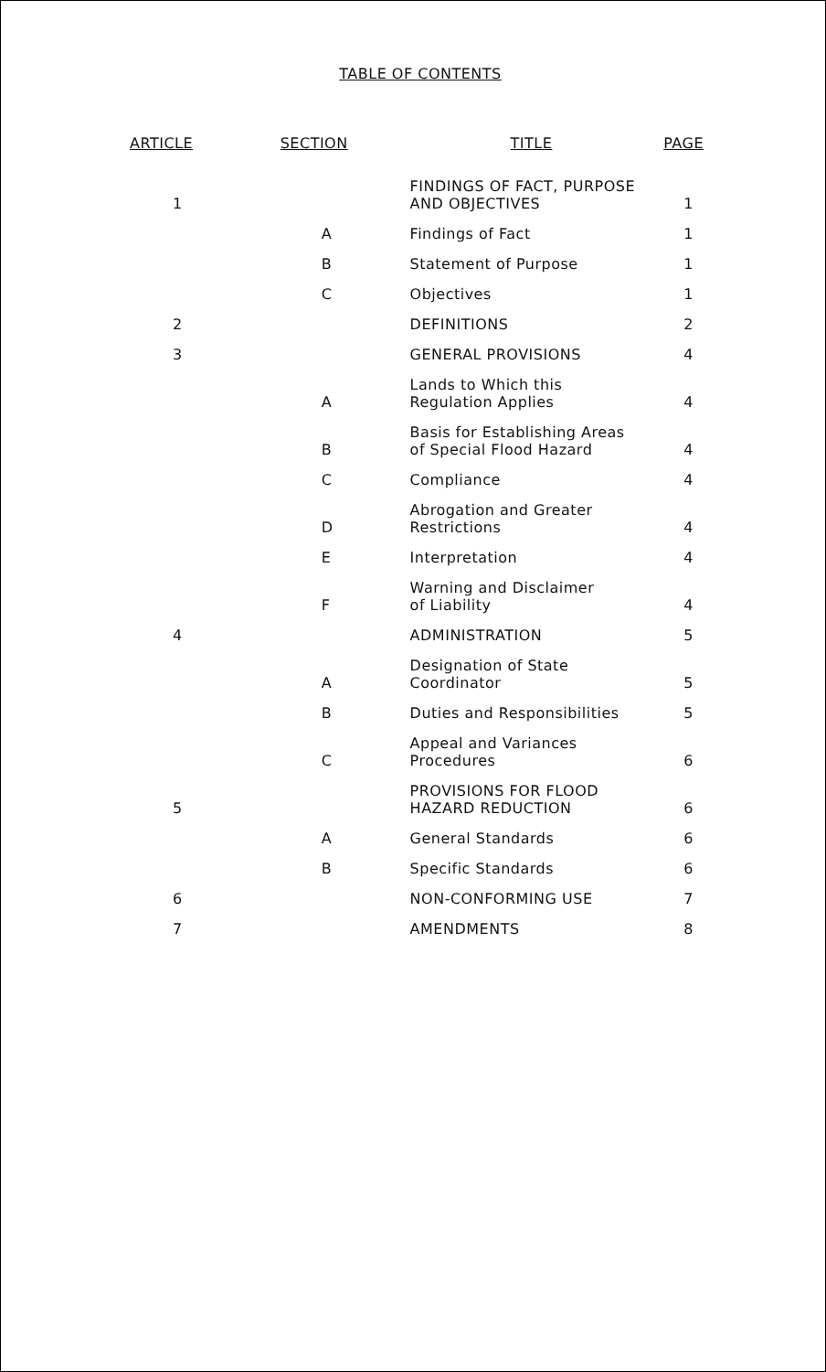TABLE OF CONTENTS
| ARTICLE | SECTION | TITLE | PAGE |
| --- | --- | --- | --- |
| 1 | | FINDINGS OF FACT, PURPOSE AND OBJECTIVES | 1 |
| | A | Findings of Fact | 1 |
| | B | Statement of Purpose | 1 |
| | C | Objectives | 1 |
| 2 | | DEFINITIONS | 2 |
| 3 | | GENERAL PROVISIONS | 4 |
| | A | Lands to Which this Regulation Applies | 4 |
| | B | Basis for Establishing Areas of Special Flood Hazard | 4 |
| | C | Compliance | 4 |
| | D | Abrogation and Greater Restrictions | 4 |
| | E | Interpretation | 4 |
| | F | Warning and Disclaimer of Liability | 4 |
| 4 | | ADMINISTRATION | 5 |
| | A | Designation of State Coordinator | 5 |
| | B | Duties and Responsibilities | 5 |
| | C | Appeal and Variances Procedures | 6 |
| 5 | | PROVISIONS FOR FLOOD HAZARD REDUCTION | 6 |
| | A | General Standards | 6 |
| | B | Specific Standards | 6 |
| 6 | | NON-CONFORMING USE | 7 |
| 7 | | AMENDMENTS | 8 |